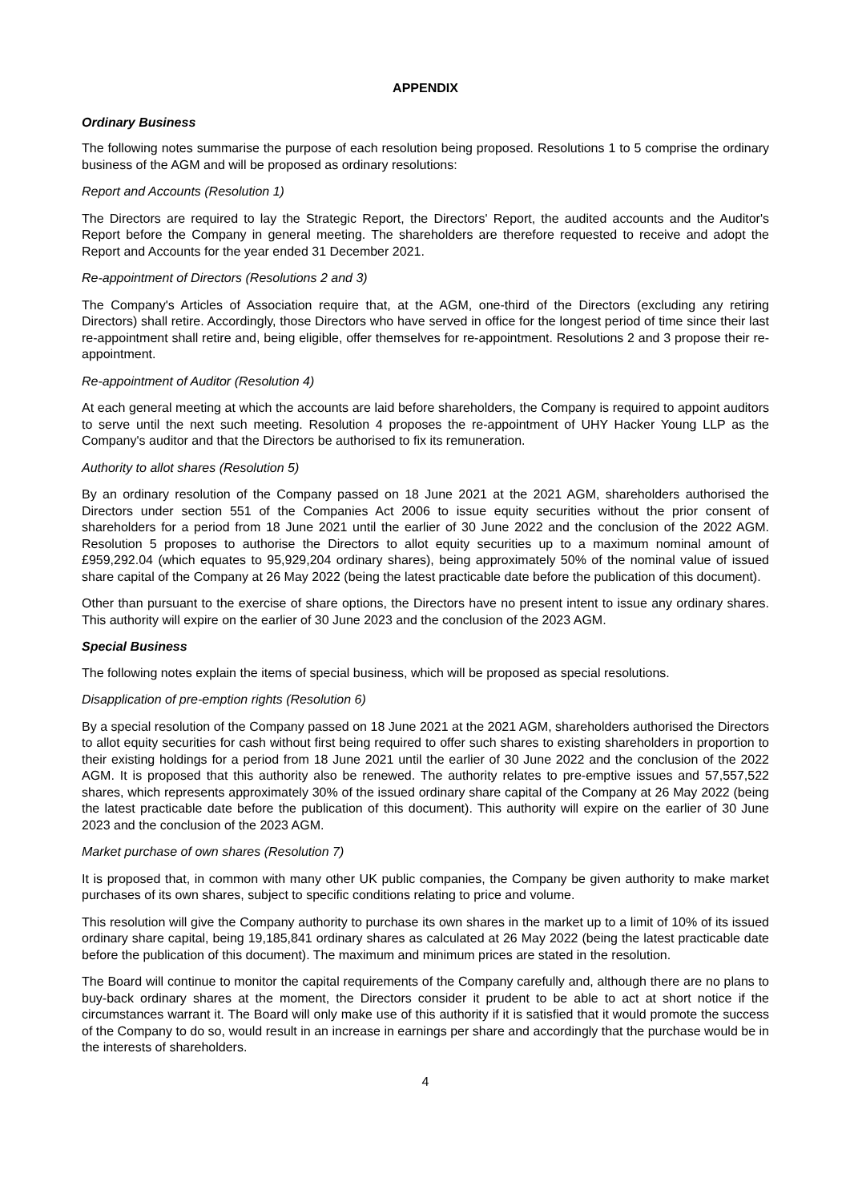APPENDIX
Ordinary Business
The following notes summarise the purpose of each resolution being proposed. Resolutions 1 to 5 comprise the ordinary business of the AGM and will be proposed as ordinary resolutions:
Report and Accounts (Resolution 1)
The Directors are required to lay the Strategic Report, the Directors' Report, the audited accounts and the Auditor's Report before the Company in general meeting. The shareholders are therefore requested to receive and adopt the Report and Accounts for the year ended 31 December 2021.
Re-appointment of Directors (Resolutions 2 and 3)
The Company's Articles of Association require that, at the AGM, one-third of the Directors (excluding any retiring Directors) shall retire. Accordingly, those Directors who have served in office for the longest period of time since their last re-appointment shall retire and, being eligible, offer themselves for re-appointment. Resolutions 2 and 3 propose their re-appointment.
Re-appointment of Auditor (Resolution 4)
At each general meeting at which the accounts are laid before shareholders, the Company is required to appoint auditors to serve until the next such meeting. Resolution 4 proposes the re-appointment of UHY Hacker Young LLP as the Company's auditor and that the Directors be authorised to fix its remuneration.
Authority to allot shares (Resolution 5)
By an ordinary resolution of the Company passed on 18 June 2021 at the 2021 AGM, shareholders authorised the Directors under section 551 of the Companies Act 2006 to issue equity securities without the prior consent of shareholders for a period from 18 June 2021 until the earlier of 30 June 2022 and the conclusion of the 2022 AGM. Resolution 5 proposes to authorise the Directors to allot equity securities up to a maximum nominal amount of £959,292.04 (which equates to 95,929,204 ordinary shares), being approximately 50% of the nominal value of issued share capital of the Company at 26 May 2022 (being the latest practicable date before the publication of this document).
Other than pursuant to the exercise of share options, the Directors have no present intent to issue any ordinary shares. This authority will expire on the earlier of 30 June 2023 and the conclusion of the 2023 AGM.
Special Business
The following notes explain the items of special business, which will be proposed as special resolutions.
Disapplication of pre-emption rights (Resolution 6)
By a special resolution of the Company passed on 18 June 2021 at the 2021 AGM, shareholders authorised the Directors to allot equity securities for cash without first being required to offer such shares to existing shareholders in proportion to their existing holdings for a period from 18 June 2021 until the earlier of 30 June 2022 and the conclusion of the 2022 AGM. It is proposed that this authority also be renewed. The authority relates to pre-emptive issues and 57,557,522 shares, which represents approximately 30% of the issued ordinary share capital of the Company at 26 May 2022 (being the latest practicable date before the publication of this document). This authority will expire on the earlier of 30 June 2023 and the conclusion of the 2023 AGM.
Market purchase of own shares (Resolution 7)
It is proposed that, in common with many other UK public companies, the Company be given authority to make market purchases of its own shares, subject to specific conditions relating to price and volume.
This resolution will give the Company authority to purchase its own shares in the market up to a limit of 10% of its issued ordinary share capital, being 19,185,841 ordinary shares as calculated at 26 May 2022 (being the latest practicable date before the publication of this document). The maximum and minimum prices are stated in the resolution.
The Board will continue to monitor the capital requirements of the Company carefully and, although there are no plans to buy-back ordinary shares at the moment, the Directors consider it prudent to be able to act at short notice if the circumstances warrant it. The Board will only make use of this authority if it is satisfied that it would promote the success of the Company to do so, would result in an increase in earnings per share and accordingly that the purchase would be in the interests of shareholders.
4